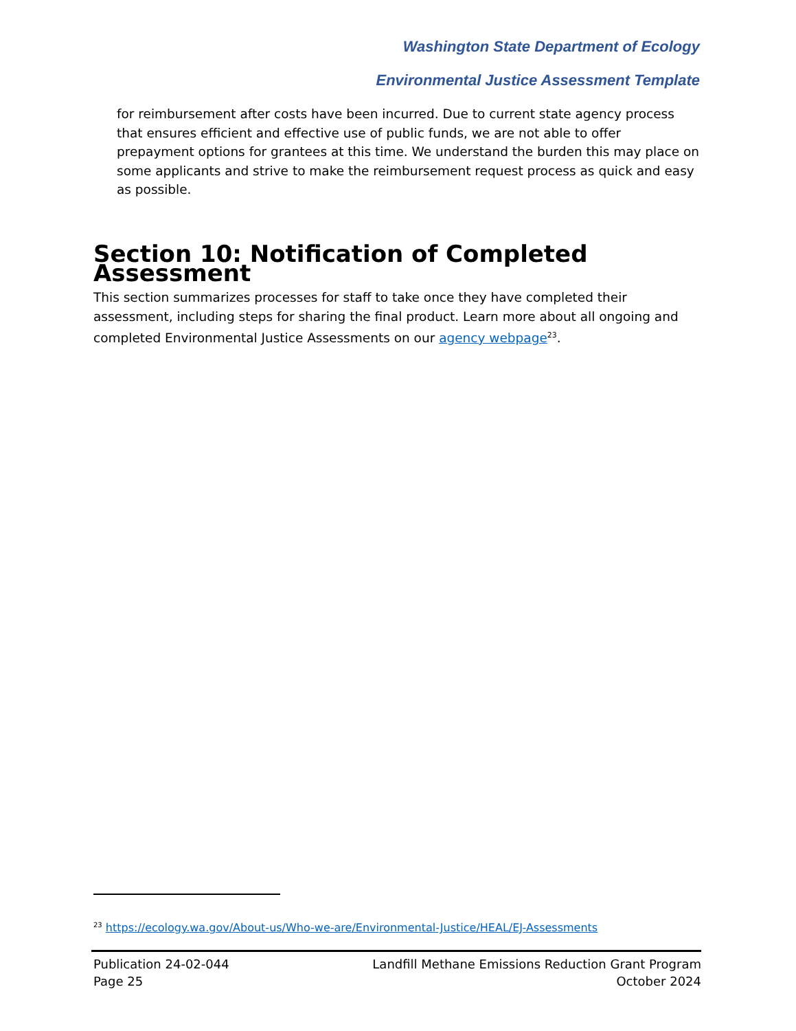Washington State Department of Ecology
Environmental Justice Assessment Template
for reimbursement after costs have been incurred. Due to current state agency process that ensures efficient and effective use of public funds, we are not able to offer prepayment options for grantees at this time. We understand the burden this may place on some applicants and strive to make the reimbursement request process as quick and easy as possible.
Section 10: Notification of Completed Assessment
This section summarizes processes for staff to take once they have completed their assessment, including steps for sharing the final product. Learn more about all ongoing and completed Environmental Justice Assessments on our agency webpage<sup>23</sup>.
<sup>23</sup> https://ecology.wa.gov/About-us/Who-we-are/Environmental-Justice/HEAL/EJ-Assessments
Publication 24-02-044
Page 25
Landfill Methane Emissions Reduction Grant Program
October 2024